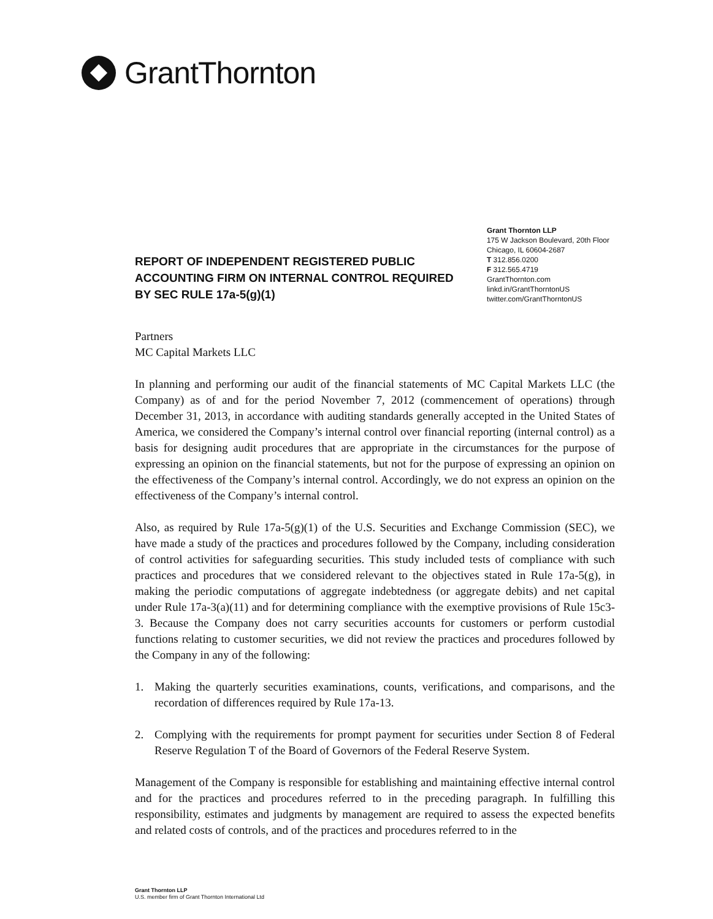GrantThornton
REPORT OF INDEPENDENT REGISTERED PUBLIC ACCOUNTING FIRM ON INTERNAL CONTROL REQUIRED BY SEC RULE 17a-5(g)(1)
Grant Thornton LLP
175 W Jackson Boulevard, 20th Floor
Chicago, IL 60604-2687
T 312.856.0200
F 312.565.4719
GrantThornton.com
linkd.in/GrantThorntonUS
twitter.com/GrantThorntonUS
Partners
MC Capital Markets LLC
In planning and performing our audit of the financial statements of MC Capital Markets LLC (the Company) as of and for the period November 7, 2012 (commencement of operations) through December 31, 2013, in accordance with auditing standards generally accepted in the United States of America, we considered the Company’s internal control over financial reporting (internal control) as a basis for designing audit procedures that are appropriate in the circumstances for the purpose of expressing an opinion on the financial statements, but not for the purpose of expressing an opinion on the effectiveness of the Company’s internal control. Accordingly, we do not express an opinion on the effectiveness of the Company’s internal control.
Also, as required by Rule 17a-5(g)(1) of the U.S. Securities and Exchange Commission (SEC), we have made a study of the practices and procedures followed by the Company, including consideration of control activities for safeguarding securities. This study included tests of compliance with such practices and procedures that we considered relevant to the objectives stated in Rule 17a-5(g), in making the periodic computations of aggregate indebtedness (or aggregate debits) and net capital under Rule 17a-3(a)(11) and for determining compliance with the exemptive provisions of Rule 15c3-3. Because the Company does not carry securities accounts for customers or perform custodial functions relating to customer securities, we did not review the practices and procedures followed by the Company in any of the following:
1. Making the quarterly securities examinations, counts, verifications, and comparisons, and the recordation of differences required by Rule 17a-13.
2. Complying with the requirements for prompt payment for securities under Section 8 of Federal Reserve Regulation T of the Board of Governors of the Federal Reserve System.
Management of the Company is responsible for establishing and maintaining effective internal control and for the practices and procedures referred to in the preceding paragraph. In fulfilling this responsibility, estimates and judgments by management are required to assess the expected benefits and related costs of controls, and of the practices and procedures referred to in the
Grant Thornton LLP
U.S. member firm of Grant Thornton International Ltd